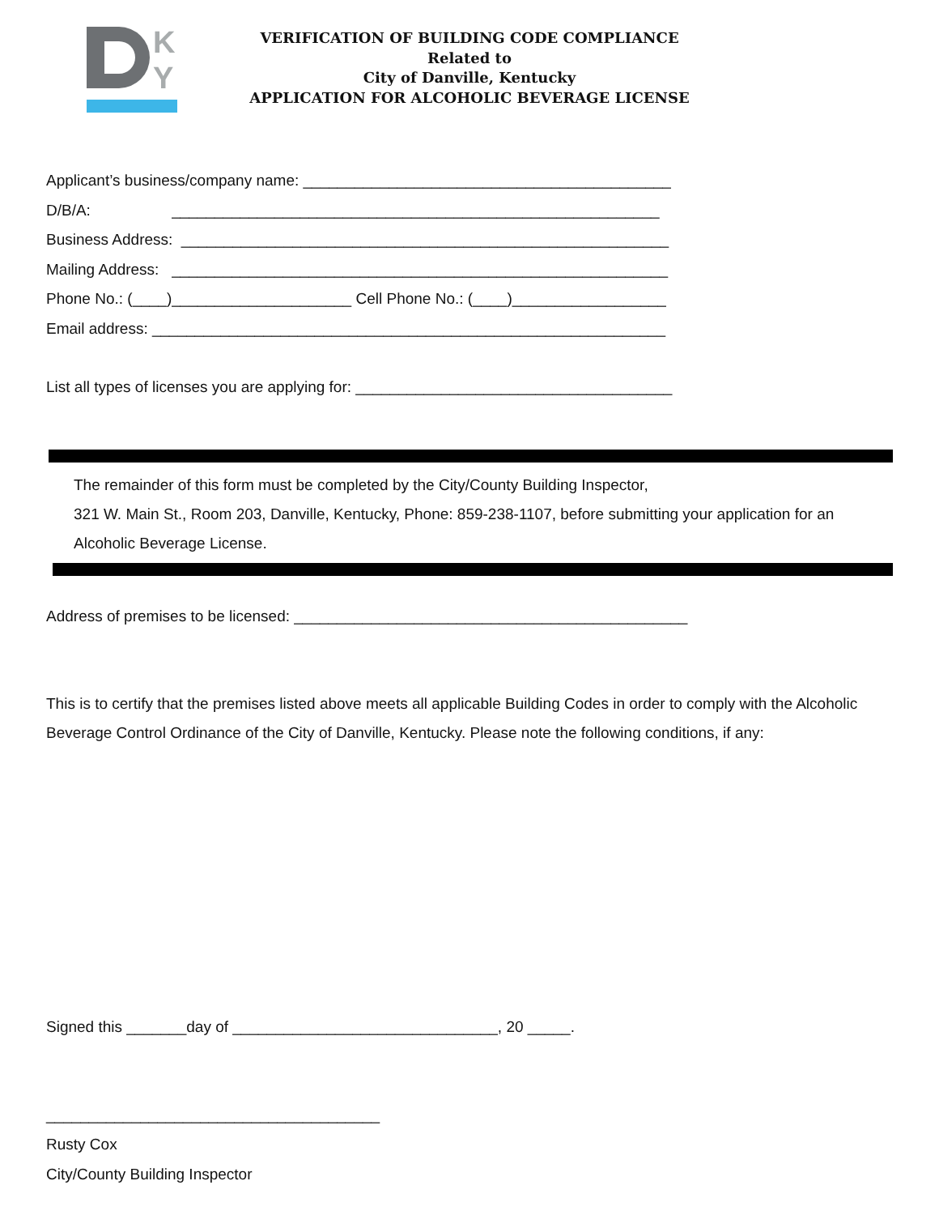K
Y
VERIFICATION OF BUILDING CODE COMPLIANCE
Related to
City of Danville, Kentucky
APPLICATION FOR ALCOHOLIC BEVERAGE LICENSE
Applicant’s business/company name: ___________________________________________
D/B/A: _________________________________________________________
Business Address: _________________________________________________________
Mailing Address: __________________________________________________________
Phone No.: (____)_____________________ Cell Phone No.: (____)__________________
Email address: ____________________________________________________________
List all types of licenses you are applying for: _____________________________________
The remainder of this form must be completed by the City/County Building Inspector,
321 W. Main St., Room 203, Danville, Kentucky, Phone: 859-238-1107, before submitting your application for an
Alcoholic Beverage License.
Address of premises to be licensed: ______________________________________________
This is to certify that the premises listed above meets all applicable Building Codes in order to comply with the Alcoholic
Beverage Control Ordinance of the City of Danville, Kentucky. Please note the following conditions, if any:
Signed this _______day of _______________________________, 20 _____.
_______________________________________
Rusty Cox
City/County Building Inspector